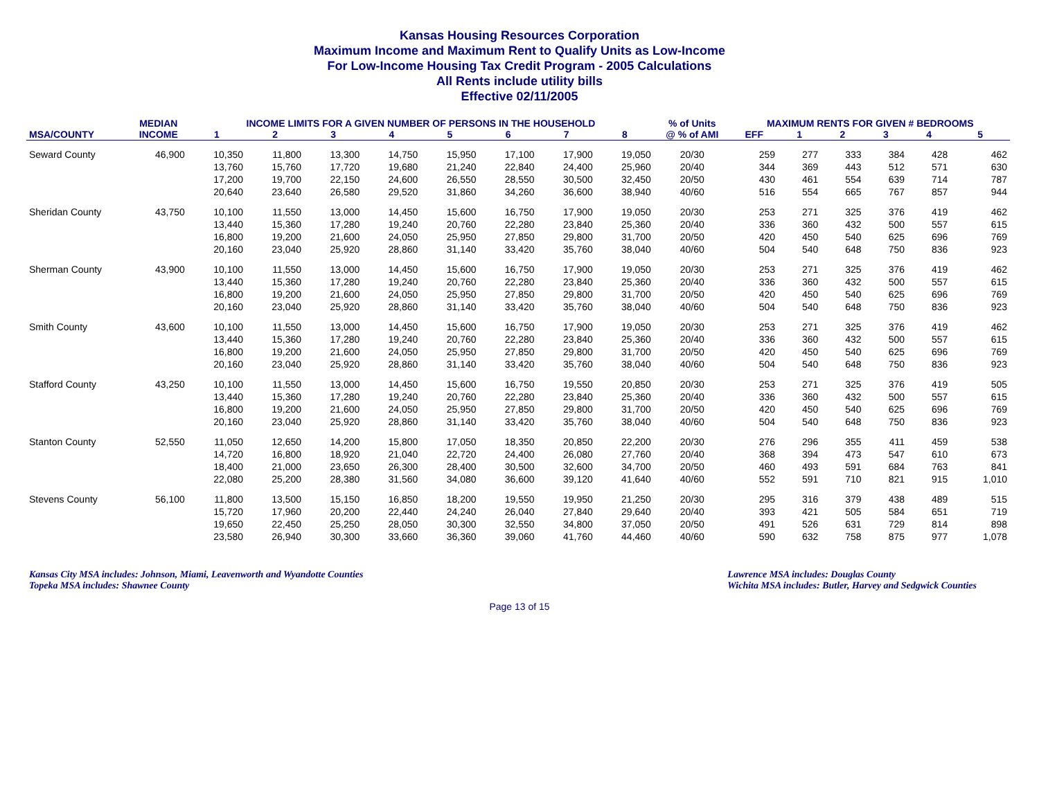Kansas Housing Resources Corporation
Maximum Income and Maximum Rent to Qualify Units as Low-Income
For Low-Income Housing Tax Credit Program - 2005 Calculations
All Rents include utility bills
Effective 02/11/2005
| | MEDIAN | INCOME LIMITS FOR A GIVEN NUMBER OF PERSONS IN THE HOUSEHOLD | | | | | | | | % of Units | MAXIMUM RENTS FOR GIVEN # BEDROOMS | | | | | |
| --- | --- | --- | --- | --- | --- | --- | --- | --- | --- | --- | --- | --- | --- | --- | --- | --- |
| MSA/COUNTY | INCOME | 1 | 2 | 3 | 4 | 5 | 6 | 7 | 8 | @ % of AMI | EFF | 1 | 2 | 3 | 4 | 5 |
| Seward County | 46,900 | 10,350 | 11,800 | 13,300 | 14,750 | 15,950 | 17,100 | 17,900 | 19,050 | 20/30 | 259 | 277 | 333 | 384 | 428 | 462 |
| | | 13,760 | 15,760 | 17,720 | 19,680 | 21,240 | 22,840 | 24,400 | 25,960 | 20/40 | 344 | 369 | 443 | 512 | 571 | 630 |
| | | 17,200 | 19,700 | 22,150 | 24,600 | 26,550 | 28,550 | 30,500 | 32,450 | 20/50 | 430 | 461 | 554 | 639 | 714 | 787 |
| | | 20,640 | 23,640 | 26,580 | 29,520 | 31,860 | 34,260 | 36,600 | 38,940 | 40/60 | 516 | 554 | 665 | 767 | 857 | 944 |
| Sheridan County | 43,750 | 10,100 | 11,550 | 13,000 | 14,450 | 15,600 | 16,750 | 17,900 | 19,050 | 20/30 | 253 | 271 | 325 | 376 | 419 | 462 |
| | | 13,440 | 15,360 | 17,280 | 19,240 | 20,760 | 22,280 | 23,840 | 25,360 | 20/40 | 336 | 360 | 432 | 500 | 557 | 615 |
| | | 16,800 | 19,200 | 21,600 | 24,050 | 25,950 | 27,850 | 29,800 | 31,700 | 20/50 | 420 | 450 | 540 | 625 | 696 | 769 |
| | | 20,160 | 23,040 | 25,920 | 28,860 | 31,140 | 33,420 | 35,760 | 38,040 | 40/60 | 504 | 540 | 648 | 750 | 836 | 923 |
| Sherman County | 43,900 | 10,100 | 11,550 | 13,000 | 14,450 | 15,600 | 16,750 | 17,900 | 19,050 | 20/30 | 253 | 271 | 325 | 376 | 419 | 462 |
| | | 13,440 | 15,360 | 17,280 | 19,240 | 20,760 | 22,280 | 23,840 | 25,360 | 20/40 | 336 | 360 | 432 | 500 | 557 | 615 |
| | | 16,800 | 19,200 | 21,600 | 24,050 | 25,950 | 27,850 | 29,800 | 31,700 | 20/50 | 420 | 450 | 540 | 625 | 696 | 769 |
| | | 20,160 | 23,040 | 25,920 | 28,860 | 31,140 | 33,420 | 35,760 | 38,040 | 40/60 | 504 | 540 | 648 | 750 | 836 | 923 |
| Smith County | 43,600 | 10,100 | 11,550 | 13,000 | 14,450 | 15,600 | 16,750 | 17,900 | 19,050 | 20/30 | 253 | 271 | 325 | 376 | 419 | 462 |
| | | 13,440 | 15,360 | 17,280 | 19,240 | 20,760 | 22,280 | 23,840 | 25,360 | 20/40 | 336 | 360 | 432 | 500 | 557 | 615 |
| | | 16,800 | 19,200 | 21,600 | 24,050 | 25,950 | 27,850 | 29,800 | 31,700 | 20/50 | 420 | 450 | 540 | 625 | 696 | 769 |
| | | 20,160 | 23,040 | 25,920 | 28,860 | 31,140 | 33,420 | 35,760 | 38,040 | 40/60 | 504 | 540 | 648 | 750 | 836 | 923 |
| Stafford County | 43,250 | 10,100 | 11,550 | 13,000 | 14,450 | 15,600 | 16,750 | 19,550 | 20,850 | 20/30 | 253 | 271 | 325 | 376 | 419 | 505 |
| | | 13,440 | 15,360 | 17,280 | 19,240 | 20,760 | 22,280 | 23,840 | 25,360 | 20/40 | 336 | 360 | 432 | 500 | 557 | 615 |
| | | 16,800 | 19,200 | 21,600 | 24,050 | 25,950 | 27,850 | 29,800 | 31,700 | 20/50 | 420 | 450 | 540 | 625 | 696 | 769 |
| | | 20,160 | 23,040 | 25,920 | 28,860 | 31,140 | 33,420 | 35,760 | 38,040 | 40/60 | 504 | 540 | 648 | 750 | 836 | 923 |
| Stanton County | 52,550 | 11,050 | 12,650 | 14,200 | 15,800 | 17,050 | 18,350 | 20,850 | 22,200 | 20/30 | 276 | 296 | 355 | 411 | 459 | 538 |
| | | 14,720 | 16,800 | 18,920 | 21,040 | 22,720 | 24,400 | 26,080 | 27,760 | 20/40 | 368 | 394 | 473 | 547 | 610 | 673 |
| | | 18,400 | 21,000 | 23,650 | 26,300 | 28,400 | 30,500 | 32,600 | 34,700 | 20/50 | 460 | 493 | 591 | 684 | 763 | 841 |
| | | 22,080 | 25,200 | 28,380 | 31,560 | 34,080 | 36,600 | 39,120 | 41,640 | 40/60 | 552 | 591 | 710 | 821 | 915 | 1,010 |
| Stevens County | 56,100 | 11,800 | 13,500 | 15,150 | 16,850 | 18,200 | 19,550 | 19,950 | 21,250 | 20/30 | 295 | 316 | 379 | 438 | 489 | 515 |
| | | 15,720 | 17,960 | 20,200 | 22,440 | 24,240 | 26,040 | 27,840 | 29,640 | 20/40 | 393 | 421 | 505 | 584 | 651 | 719 |
| | | 19,650 | 22,450 | 25,250 | 28,050 | 30,300 | 32,550 | 34,800 | 37,050 | 20/50 | 491 | 526 | 631 | 729 | 814 | 898 |
| | | 23,580 | 26,940 | 30,300 | 33,660 | 36,360 | 39,060 | 41,760 | 44,460 | 40/60 | 590 | 632 | 758 | 875 | 977 | 1,078 |
Kansas City MSA includes: Johnson, Miami, Leavenworth and Wyandotte Counties
Topeka MSA includes: Shawnee County
Lawrence MSA includes: Douglas County
Wichita MSA includes: Butler, Harvey and Sedgwick Counties
Page 13 of 15